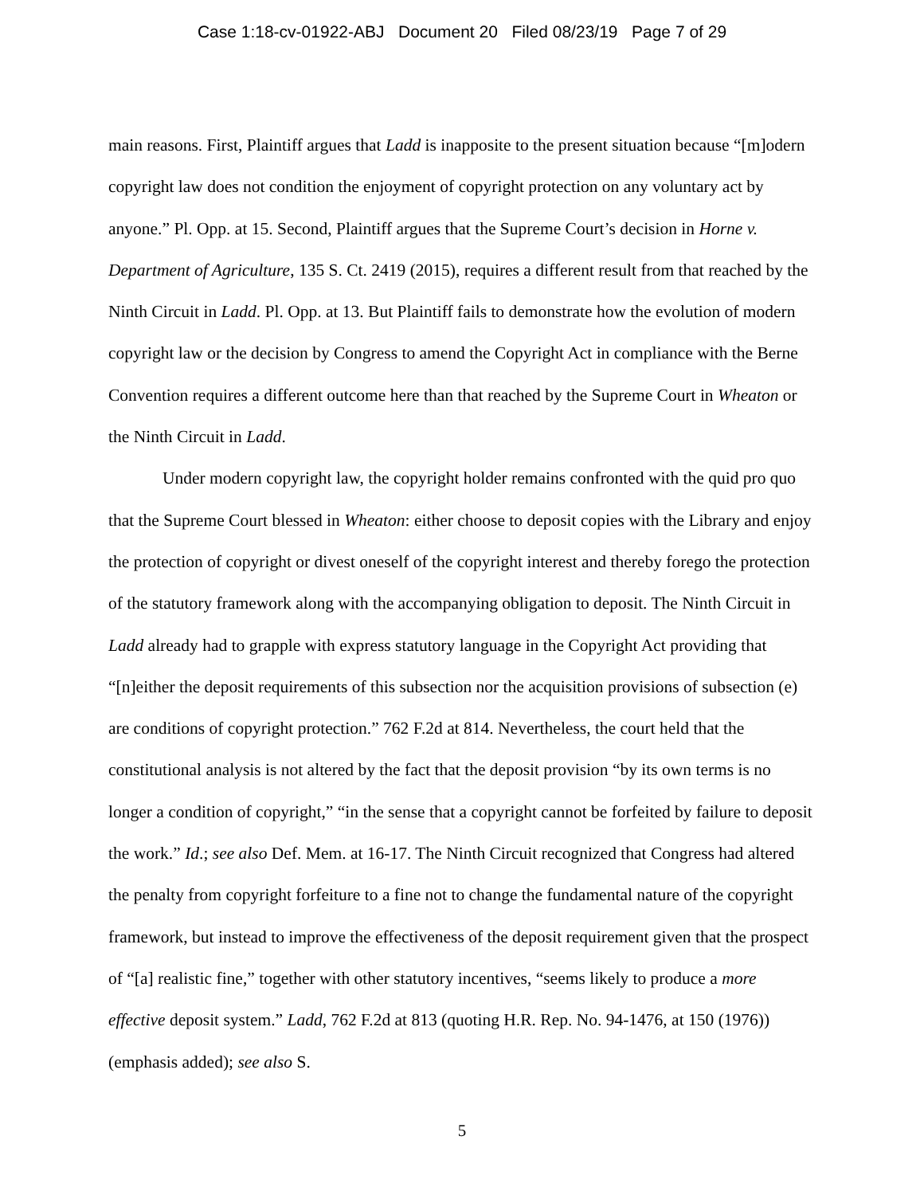Case 1:18-cv-01922-ABJ Document 20 Filed 08/23/19 Page 7 of 29
main reasons. First, Plaintiff argues that Ladd is inapposite to the present situation because “[m]odern copyright law does not condition the enjoyment of copyright protection on any voluntary act by anyone.” Pl. Opp. at 15. Second, Plaintiff argues that the Supreme Court’s decision in Horne v. Department of Agriculture, 135 S. Ct. 2419 (2015), requires a different result from that reached by the Ninth Circuit in Ladd. Pl. Opp. at 13. But Plaintiff fails to demonstrate how the evolution of modern copyright law or the decision by Congress to amend the Copyright Act in compliance with the Berne Convention requires a different outcome here than that reached by the Supreme Court in Wheaton or the Ninth Circuit in Ladd.
Under modern copyright law, the copyright holder remains confronted with the quid pro quo that the Supreme Court blessed in Wheaton: either choose to deposit copies with the Library and enjoy the protection of copyright or divest oneself of the copyright interest and thereby forego the protection of the statutory framework along with the accompanying obligation to deposit. The Ninth Circuit in Ladd already had to grapple with express statutory language in the Copyright Act providing that “[n]either the deposit requirements of this subsection nor the acquisition provisions of subsection (e) are conditions of copyright protection.” 762 F.2d at 814. Nevertheless, the court held that the constitutional analysis is not altered by the fact that the deposit provision “by its own terms is no longer a condition of copyright,” “in the sense that a copyright cannot be forfeited by failure to deposit the work.” Id.; see also Def. Mem. at 16-17. The Ninth Circuit recognized that Congress had altered the penalty from copyright forfeiture to a fine not to change the fundamental nature of the copyright framework, but instead to improve the effectiveness of the deposit requirement given that the prospect of “[a] realistic fine,” together with other statutory incentives, “seems likely to produce a more effective deposit system.” Ladd, 762 F.2d at 813 (quoting H.R. Rep. No. 94-1476, at 150 (1976)) (emphasis added); see also S.
5